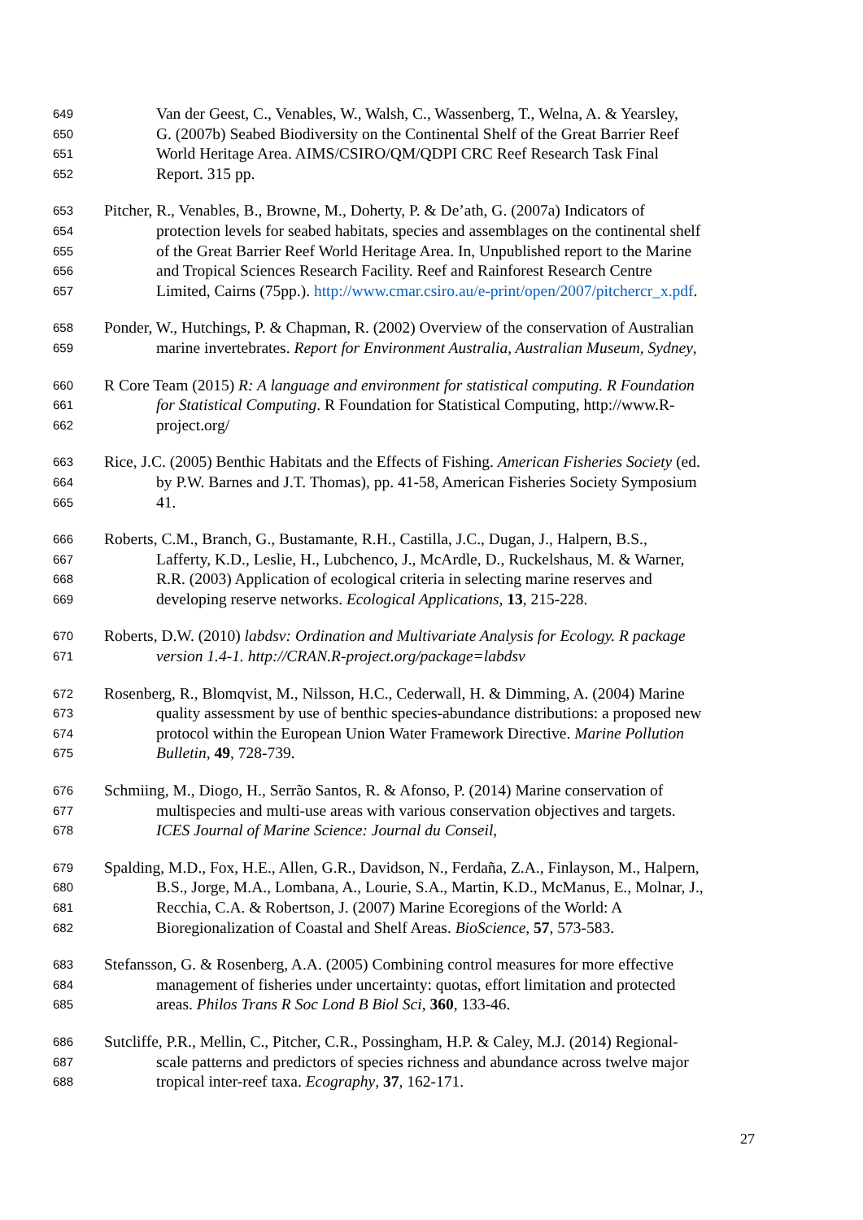649 Van der Geest, C., Venables, W., Walsh, C., Wassenberg, T., Welna, A. & Yearsley,
650 G. (2007b) Seabed Biodiversity on the Continental Shelf of the Great Barrier Reef
651 World Heritage Area. AIMS/CSIRO/QM/QDPI CRC Reef Research Task Final
652 Report. 315 pp.
653 Pitcher, R., Venables, B., Browne, M., Doherty, P. & De’ath, G. (2007a) Indicators of
654 protection levels for seabed habitats, species and assemblages on the continental shelf
655 of the Great Barrier Reef World Heritage Area. In, Unpublished report to the Marine
656 and Tropical Sciences Research Facility. Reef and Rainforest Research Centre
657 Limited, Cairns (75pp.). http://www.cmar.csiro.au/e-print/open/2007/pitchercr_x.pdf.
658 Ponder, W., Hutchings, P. & Chapman, R. (2002) Overview of the conservation of Australian
659 marine invertebrates. Report for Environment Australia, Australian Museum, Sydney,
660 R Core Team (2015) R: A language and environment for statistical computing. R Foundation
661 for Statistical Computing. R Foundation for Statistical Computing, http://www.R-
662 project.org/
663 Rice, J.C. (2005) Benthic Habitats and the Effects of Fishing. American Fisheries Society (ed.
664 by P.W. Barnes and J.T. Thomas), pp. 41-58, American Fisheries Society Symposium
665 41.
666 Roberts, C.M., Branch, G., Bustamante, R.H., Castilla, J.C., Dugan, J., Halpern, B.S.,
667 Lafferty, K.D., Leslie, H., Lubchenco, J., McArdle, D., Ruckelshaus, M. & Warner,
668 R.R. (2003) Application of ecological criteria in selecting marine reserves and
669 developing reserve networks. Ecological Applications, 13, 215-228.
670 Roberts, D.W. (2010) labdsv: Ordination and Multivariate Analysis for Ecology. R package
671 version 1.4-1. http://CRAN.R-project.org/package=labdsv
672 Rosenberg, R., Blomqvist, M., Nilsson, H.C., Cederwall, H. & Dimming, A. (2004) Marine
673 quality assessment by use of benthic species-abundance distributions: a proposed new
674 protocol within the European Union Water Framework Directive. Marine Pollution
675 Bulletin, 49, 728-739.
676 Schmiing, M., Diogo, H., Serrão Santos, R. & Afonso, P. (2014) Marine conservation of
677 multispecies and multi-use areas with various conservation objectives and targets.
678 ICES Journal of Marine Science: Journal du Conseil,
679 Spalding, M.D., Fox, H.E., Allen, G.R., Davidson, N., Ferdaña, Z.A., Finlayson, M., Halpern,
680 B.S., Jorge, M.A., Lombana, A., Lourie, S.A., Martin, K.D., McManus, E., Molnar, J.,
681 Recchia, C.A. & Robertson, J. (2007) Marine Ecoregions of the World: A
682 Bioregionalization of Coastal and Shelf Areas. BioScience, 57, 573-583.
683 Stefansson, G. & Rosenberg, A.A. (2005) Combining control measures for more effective
684 management of fisheries under uncertainty: quotas, effort limitation and protected
685 areas. Philos Trans R Soc Lond B Biol Sci, 360, 133-46.
686 Sutcliffe, P.R., Mellin, C., Pitcher, C.R., Possingham, H.P. & Caley, M.J. (2014) Regional-
687 scale patterns and predictors of species richness and abundance across twelve major
688 tropical inter-reef taxa. Ecography, 37, 162-171.
27